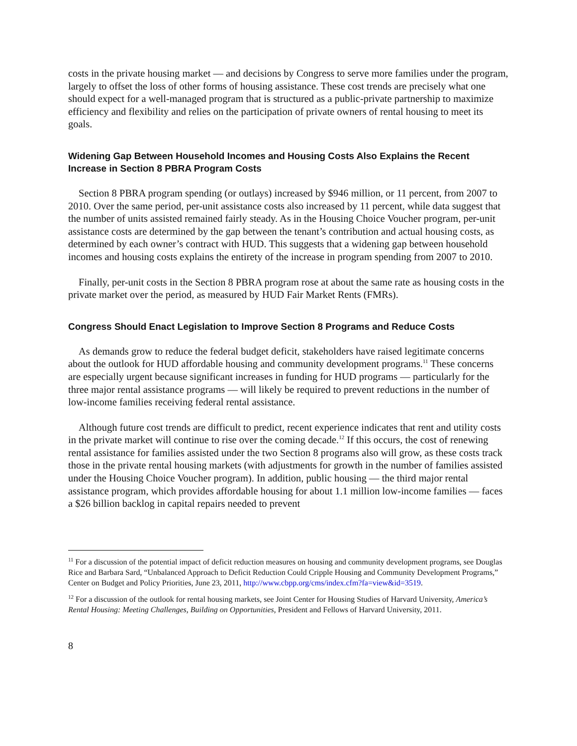costs in the private housing market — and decisions by Congress to serve more families under the program, largely to offset the loss of other forms of housing assistance. These cost trends are precisely what one should expect for a well-managed program that is structured as a public-private partnership to maximize efficiency and flexibility and relies on the participation of private owners of rental housing to meet its goals.
Widening Gap Between Household Incomes and Housing Costs Also Explains the Recent Increase in Section 8 PBRA Program Costs
Section 8 PBRA program spending (or outlays) increased by $946 million, or 11 percent, from 2007 to 2010. Over the same period, per-unit assistance costs also increased by 11 percent, while data suggest that the number of units assisted remained fairly steady. As in the Housing Choice Voucher program, per-unit assistance costs are determined by the gap between the tenant’s contribution and actual housing costs, as determined by each owner’s contract with HUD. This suggests that a widening gap between household incomes and housing costs explains the entirety of the increase in program spending from 2007 to 2010.
Finally, per-unit costs in the Section 8 PBRA program rose at about the same rate as housing costs in the private market over the period, as measured by HUD Fair Market Rents (FMRs).
Congress Should Enact Legislation to Improve Section 8 Programs and Reduce Costs
As demands grow to reduce the federal budget deficit, stakeholders have raised legitimate concerns about the outlook for HUD affordable housing and community development programs.<sup>11</sup> These concerns are especially urgent because significant increases in funding for HUD programs — particularly for the three major rental assistance programs — will likely be required to prevent reductions in the number of low-income families receiving federal rental assistance.
Although future cost trends are difficult to predict, recent experience indicates that rent and utility costs in the private market will continue to rise over the coming decade.<sup>12</sup> If this occurs, the cost of renewing rental assistance for families assisted under the two Section 8 programs also will grow, as these costs track those in the private rental housing markets (with adjustments for growth in the number of families assisted under the Housing Choice Voucher program). In addition, public housing — the third major rental assistance program, which provides affordable housing for about 1.1 million low-income families — faces a $26 billion backlog in capital repairs needed to prevent
<sup>11</sup> For a discussion of the potential impact of deficit reduction measures on housing and community development programs, see Douglas Rice and Barbara Sard, “Unbalanced Approach to Deficit Reduction Could Cripple Housing and Community Development Programs,” Center on Budget and Policy Priorities, June 23, 2011, http://www.cbpp.org/cms/index.cfm?fa=view&id=3519.
<sup>12</sup> For a discussion of the outlook for rental housing markets, see Joint Center for Housing Studies of Harvard University, America’s Rental Housing: Meeting Challenges, Building on Opportunities, President and Fellows of Harvard University, 2011.
8